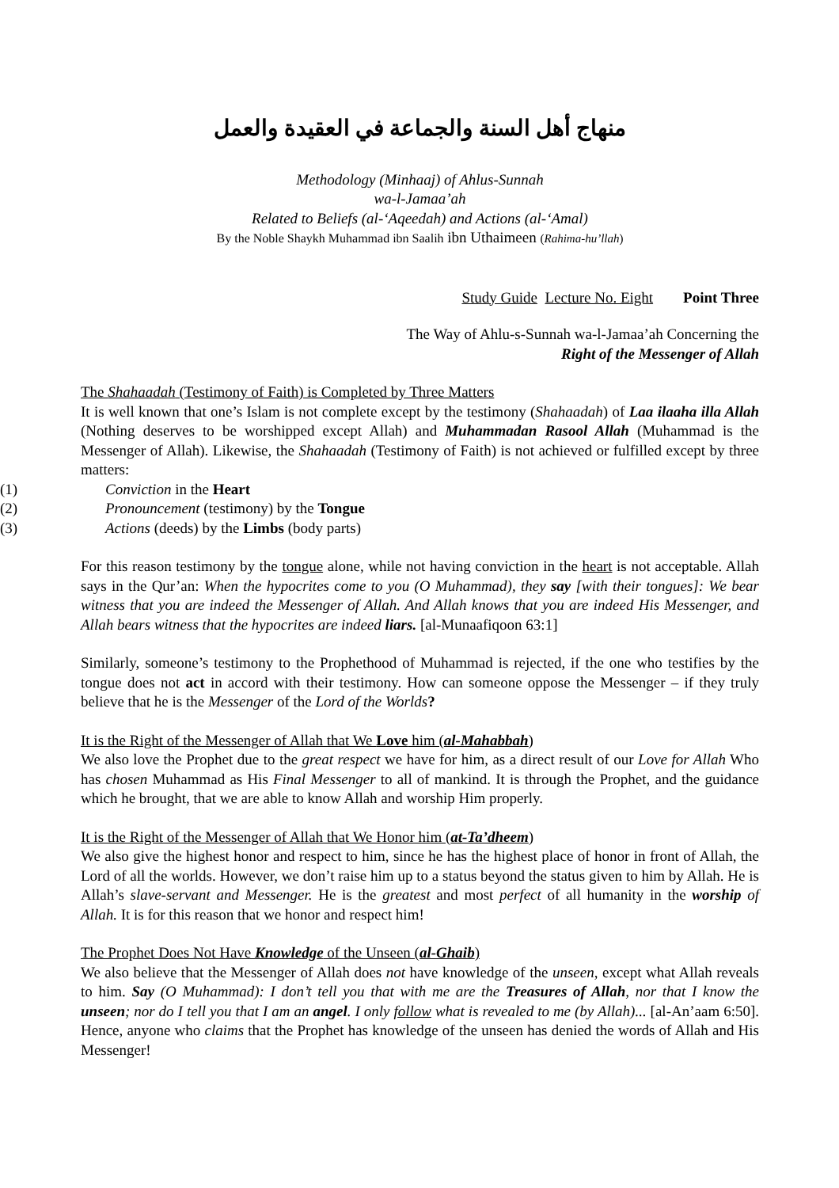منهاج أهل السنة والجماعة في العقيدة والعمل
Methodology (Minhaaj) of Ahlus-Sunnah
wa-l-Jamaa’ah
Related to Beliefs (al-‘Aqeedah) and Actions (al-‘Amal)
By the Noble Shaykh Muhammad ibn Saalih ibn Uthaimeen (Rahima-hu’llah)
Study Guide Lecture No. Eight Point Three
The Way of Ahlu-s-Sunnah wa-l-Jamaa’ah Concerning the
Right of the Messenger of Allah
The Shahaadah (Testimony of Faith) is Completed by Three Matters
It is well known that one’s Islam is not complete except by the testimony (Shahaadah) of Laa ilaaha illa Allah (Nothing deserves to be worshipped except Allah) and Muhammadan Rasool Allah (Muhammad is the Messenger of Allah). Likewise, the Shahaadah (Testimony of Faith) is not achieved or fulfilled except by three matters:
(1) Conviction in the Heart
(2) Pronouncement (testimony) by the Tongue
(3) Actions (deeds) by the Limbs (body parts)
For this reason testimony by the tongue alone, while not having conviction in the heart is not acceptable. Allah says in the Qur’an: When the hypocrites come to you (O Muhammad), they say [with their tongues]: We bear witness that you are indeed the Messenger of Allah. And Allah knows that you are indeed His Messenger, and Allah bears witness that the hypocrites are indeed liars. [al-Munaafiqoon 63:1]
Similarly, someone’s testimony to the Prophethood of Muhammad is rejected, if the one who testifies by the tongue does not act in accord with their testimony. How can someone oppose the Messenger – if they truly believe that he is the Messenger of the Lord of the Worlds?
It is the Right of the Messenger of Allah that We Love him (al-Mahabbah)
We also love the Prophet due to the great respect we have for him, as a direct result of our Love for Allah Who has chosen Muhammad as His Final Messenger to all of mankind. It is through the Prophet, and the guidance which he brought, that we are able to know Allah and worship Him properly.
It is the Right of the Messenger of Allah that We Honor him (at-Ta’dheem)
We also give the highest honor and respect to him, since he has the highest place of honor in front of Allah, the Lord of all the worlds. However, we don’t raise him up to a status beyond the status given to him by Allah. He is Allah’s slave-servant and Messenger. He is the greatest and most perfect of all humanity in the worship of Allah. It is for this reason that we honor and respect him!
The Prophet Does Not Have Knowledge of the Unseen (al-Ghaib)
We also believe that the Messenger of Allah does not have knowledge of the unseen, except what Allah reveals to him. Say (O Muhammad): I don’t tell you that with me are the Treasures of Allah, nor that I know the unseen; nor do I tell you that I am an angel. I only follow what is revealed to me (by Allah)... [al-An’aam 6:50]. Hence, anyone who claims that the Prophet has knowledge of the unseen has denied the words of Allah and His Messenger!